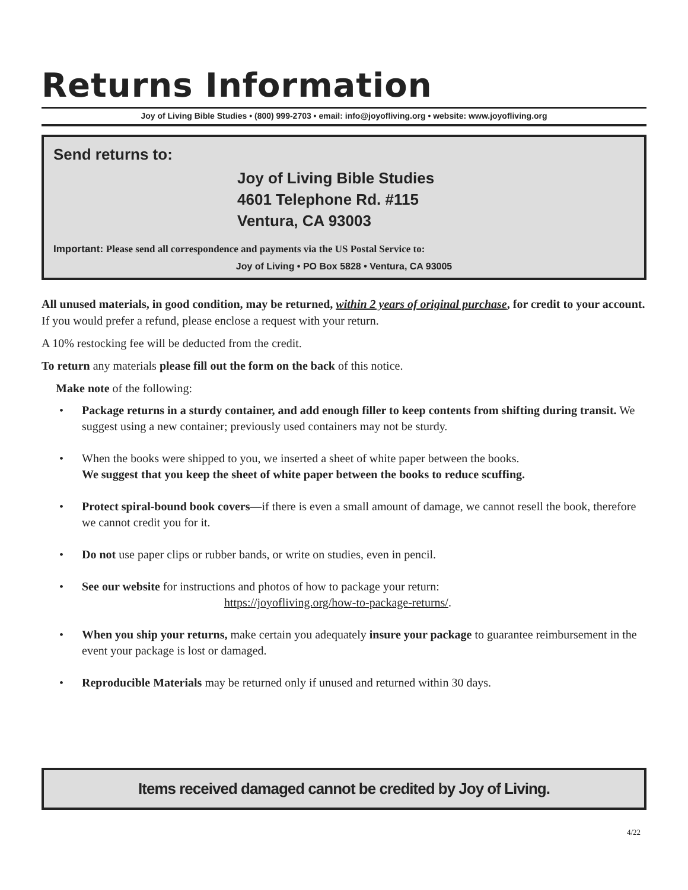Returns Information
Joy of Living Bible Studies • (800) 999-2703 • email: info@joyofliving.org • website: www.joyofliving.org
Send returns to:
Joy of Living Bible Studies
4601 Telephone Rd. #115
Ventura, CA 93003
Important: Please send all correspondence and payments via the US Postal Service to:
Joy of Living • PO Box 5828 • Ventura, CA 93005
All unused materials, in good condition, may be returned, within 2 years of original purchase, for credit to your account. If you would prefer a refund, please enclose a request with your return.
A 10% restocking fee will be deducted from the credit.
To return any materials please fill out the form on the back of this notice.
Make note of the following:
• Package returns in a sturdy container, and add enough filler to keep contents from shifting during transit. We suggest using a new container; previously used containers may not be sturdy.
• When the books were shipped to you, we inserted a sheet of white paper between the books.
We suggest that you keep the sheet of white paper between the books to reduce scuffing.
• Protect spiral-bound book covers—if there is even a small amount of damage, we cannot resell the book, therefore we cannot credit you for it.
• Do not use paper clips or rubber bands, or write on studies, even in pencil.
• See our website for instructions and photos of how to package your return:
https://joyofliving.org/how-to-package-returns/.
• When you ship your returns, make certain you adequately insure your package to guarantee reimbursement in the event your package is lost or damaged.
• Reproducible Materials may be returned only if unused and returned within 30 days.
Items received damaged cannot be credited by Joy of Living.
4/22